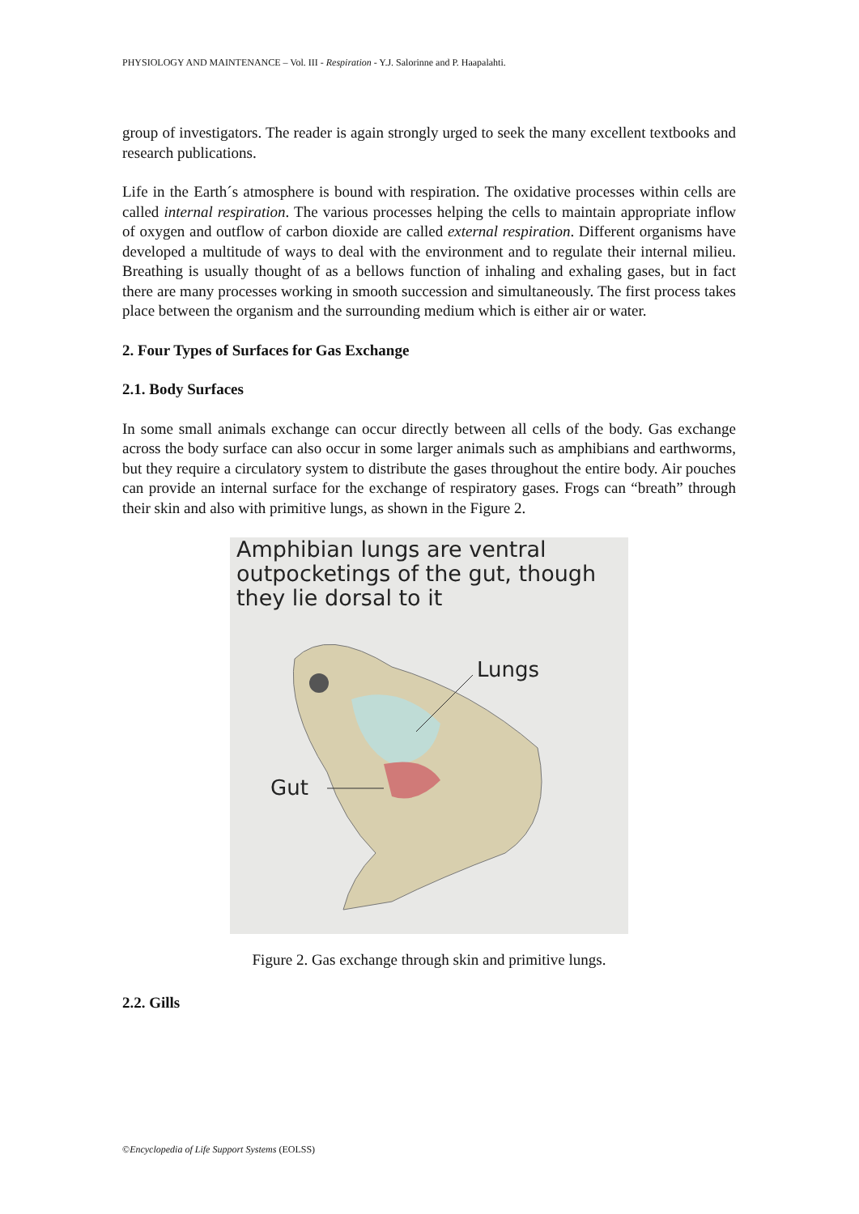PHYSIOLOGY AND MAINTENANCE – Vol. III - Respiration - Y.J. Salorinne and P. Haapalahti.
group of investigators. The reader is again strongly urged to seek the many excellent textbooks and research publications.
Life in the Earth´s atmosphere is bound with respiration. The oxidative processes within cells are called internal respiration. The various processes helping the cells to maintain appropriate inflow of oxygen and outflow of carbon dioxide are called external respiration. Different organisms have developed a multitude of ways to deal with the environment and to regulate their internal milieu. Breathing is usually thought of as a bellows function of inhaling and exhaling gases, but in fact there are many processes working in smooth succession and simultaneously. The first process takes place between the organism and the surrounding medium which is either air or water.
2. Four Types of Surfaces for Gas Exchange
2.1. Body Surfaces
In some small animals exchange can occur directly between all cells of the body. Gas exchange across the body surface can also occur in some larger animals such as amphibians and earthworms, but they require a circulatory system to distribute the gases throughout the entire body. Air pouches can provide an internal surface for the exchange of respiratory gases. Frogs can “breath” through their skin and also with primitive lungs, as shown in the Figure 2.
Amphibian lungs are ventral outpocketings of the gut, though they lie dorsal to it
Lungs
Gut
Figure 2. Gas exchange through skin and primitive lungs.
2.2. Gills
©Encyclopedia of Life Support Systems (EOLSS)